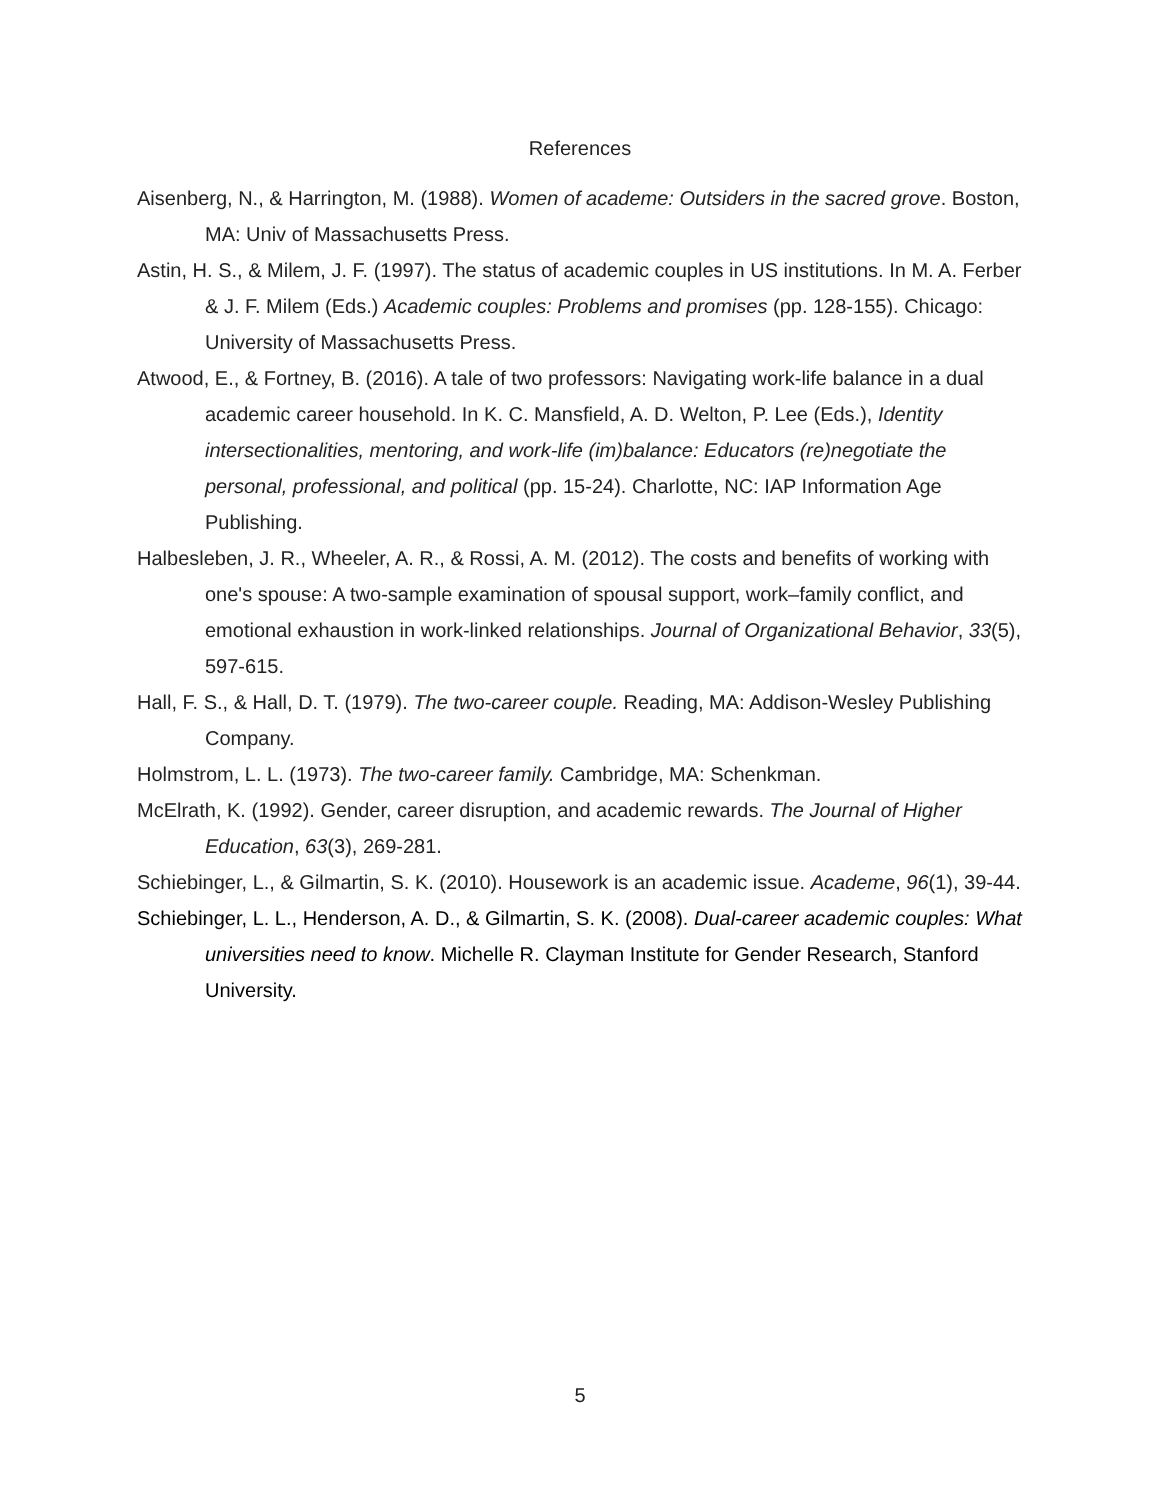References
Aisenberg, N., & Harrington, M. (1988). Women of academe: Outsiders in the sacred grove. Boston, MA: Univ of Massachusetts Press.
Astin, H. S., & Milem, J. F. (1997). The status of academic couples in US institutions. In M. A. Ferber & J. F. Milem (Eds.) Academic couples: Problems and promises (pp. 128-155). Chicago: University of Massachusetts Press.
Atwood, E., & Fortney, B. (2016). A tale of two professors: Navigating work-life balance in a dual academic career household. In K. C. Mansfield, A. D. Welton, P. Lee (Eds.), Identity intersectionalities, mentoring, and work-life (im)balance: Educators (re)negotiate the personal, professional, and political (pp. 15-24). Charlotte, NC: IAP Information Age Publishing.
Halbesleben, J. R., Wheeler, A. R., & Rossi, A. M. (2012). The costs and benefits of working with one's spouse: A two-sample examination of spousal support, work–family conflict, and emotional exhaustion in work-linked relationships. Journal of Organizational Behavior, 33(5), 597-615.
Hall, F. S., & Hall, D. T. (1979). The two-career couple. Reading, MA: Addison-Wesley Publishing Company.
Holmstrom, L. L. (1973). The two-career family. Cambridge, MA: Schenkman.
McElrath, K. (1992). Gender, career disruption, and academic rewards. The Journal of Higher Education, 63(3), 269-281.
Schiebinger, L., & Gilmartin, S. K. (2010). Housework is an academic issue. Academe, 96(1), 39-44.
Schiebinger, L. L., Henderson, A. D., & Gilmartin, S. K. (2008). Dual-career academic couples: What universities need to know. Michelle R. Clayman Institute for Gender Research, Stanford University.
5